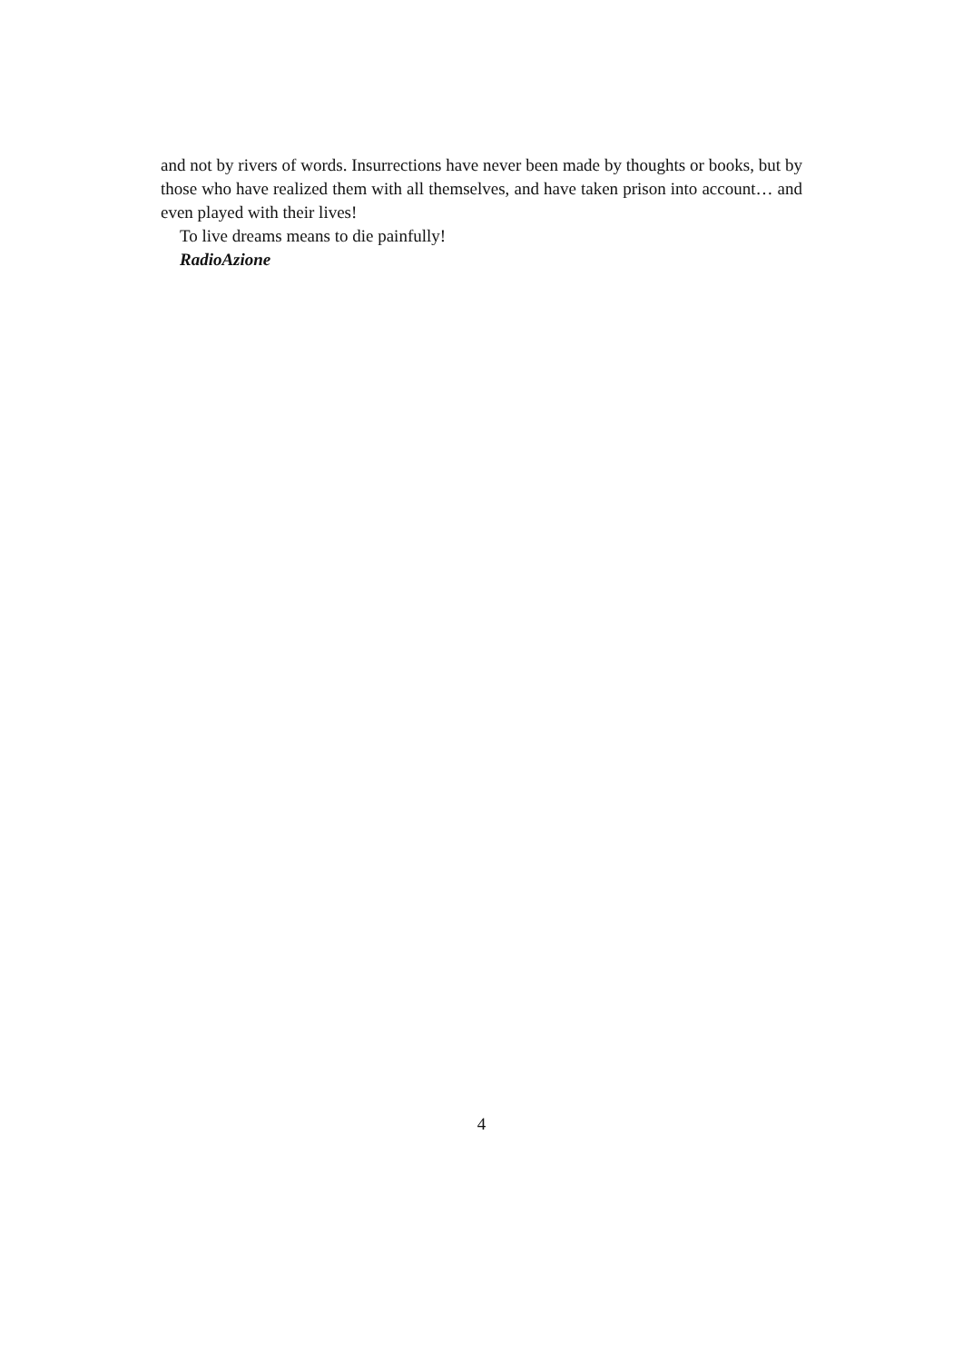and not by rivers of words. Insurrections have never been made by thoughts or books, but by those who have realized them with all themselves, and have taken prison into account… and even played with their lives!
To live dreams means to die painfully!
RadioAzione
4